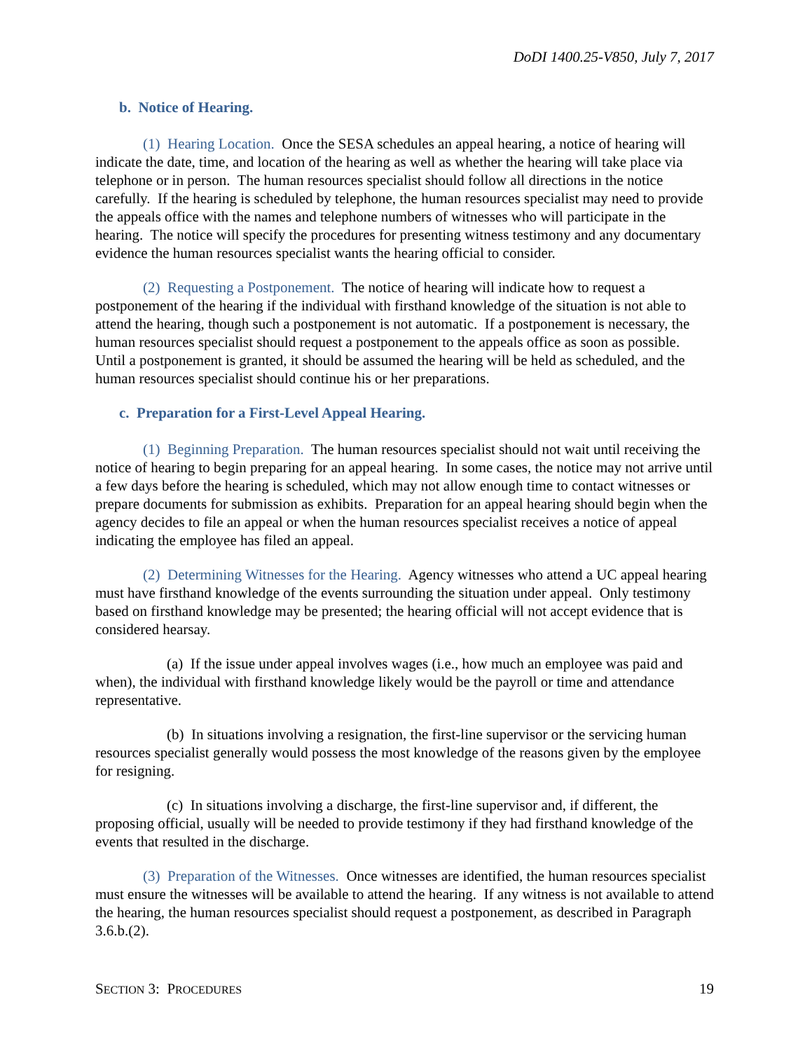DoDI 1400.25-V850, July 7, 2017
b. Notice of Hearing.
(1) Hearing Location. Once the SESA schedules an appeal hearing, a notice of hearing will indicate the date, time, and location of the hearing as well as whether the hearing will take place via telephone or in person. The human resources specialist should follow all directions in the notice carefully. If the hearing is scheduled by telephone, the human resources specialist may need to provide the appeals office with the names and telephone numbers of witnesses who will participate in the hearing. The notice will specify the procedures for presenting witness testimony and any documentary evidence the human resources specialist wants the hearing official to consider.
(2) Requesting a Postponement. The notice of hearing will indicate how to request a postponement of the hearing if the individual with firsthand knowledge of the situation is not able to attend the hearing, though such a postponement is not automatic. If a postponement is necessary, the human resources specialist should request a postponement to the appeals office as soon as possible. Until a postponement is granted, it should be assumed the hearing will be held as scheduled, and the human resources specialist should continue his or her preparations.
c. Preparation for a First-Level Appeal Hearing.
(1) Beginning Preparation. The human resources specialist should not wait until receiving the notice of hearing to begin preparing for an appeal hearing. In some cases, the notice may not arrive until a few days before the hearing is scheduled, which may not allow enough time to contact witnesses or prepare documents for submission as exhibits. Preparation for an appeal hearing should begin when the agency decides to file an appeal or when the human resources specialist receives a notice of appeal indicating the employee has filed an appeal.
(2) Determining Witnesses for the Hearing. Agency witnesses who attend a UC appeal hearing must have firsthand knowledge of the events surrounding the situation under appeal. Only testimony based on firsthand knowledge may be presented; the hearing official will not accept evidence that is considered hearsay.
(a) If the issue under appeal involves wages (i.e., how much an employee was paid and when), the individual with firsthand knowledge likely would be the payroll or time and attendance representative.
(b) In situations involving a resignation, the first-line supervisor or the servicing human resources specialist generally would possess the most knowledge of the reasons given by the employee for resigning.
(c) In situations involving a discharge, the first-line supervisor and, if different, the proposing official, usually will be needed to provide testimony if they had firsthand knowledge of the events that resulted in the discharge.
(3) Preparation of the Witnesses. Once witnesses are identified, the human resources specialist must ensure the witnesses will be available to attend the hearing. If any witness is not available to attend the hearing, the human resources specialist should request a postponement, as described in Paragraph 3.6.b.(2).
SECTION 3: PROCEDURES 19